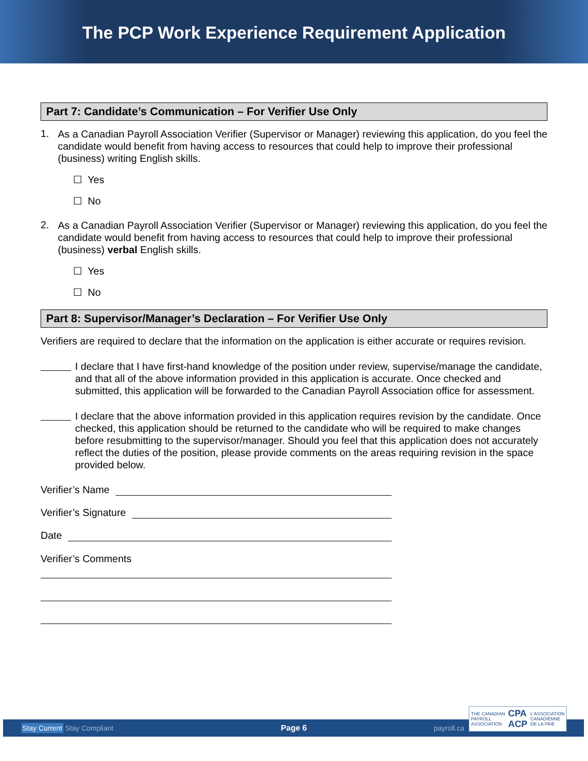The PCP Work Experience Requirement Application
Part 7: Candidate’s Communication – For Verifier Use Only
1.
As a Canadian Payroll Association Verifier (Supervisor or Manager) reviewing this application, do you feel the candidate would benefit from having access to resources that could help to improve their professional (business) writing English skills.
☐ Yes
☐ No
2.
As a Canadian Payroll Association Verifier (Supervisor or Manager) reviewing this application, do you feel the candidate would benefit from having access to resources that could help to improve their professional (business) verbal English skills.
☐ Yes
☐ No
Part 8: Supervisor/Manager’s Declaration – For Verifier Use Only
Verifiers are required to declare that the information on the application is either accurate or requires revision.
I declare that I have first-hand knowledge of the position under review, supervise/manage the candidate, and that all of the above information provided in this application is accurate. Once checked and submitted, this application will be forwarded to the Canadian Payroll Association office for assessment.
I declare that the above information provided in this application requires revision by the candidate. Once checked, this application should be returned to the candidate who will be required to make changes before resubmitting to the supervisor/manager. Should you feel that this application does not accurately reflect the duties of the position, please provide comments on the areas requiring revision in the space provided below.
Verifier’s Name
Verifier’s Signature
Date
Verifier’s Comments
Stay Current Stay Compliant Page 6 payroll.ca
THE CANADIAN
PAYROLL
ASSOCIATION CPA
ACP L'ASSOCIATION
CANADIENNE
DE LA PAIE